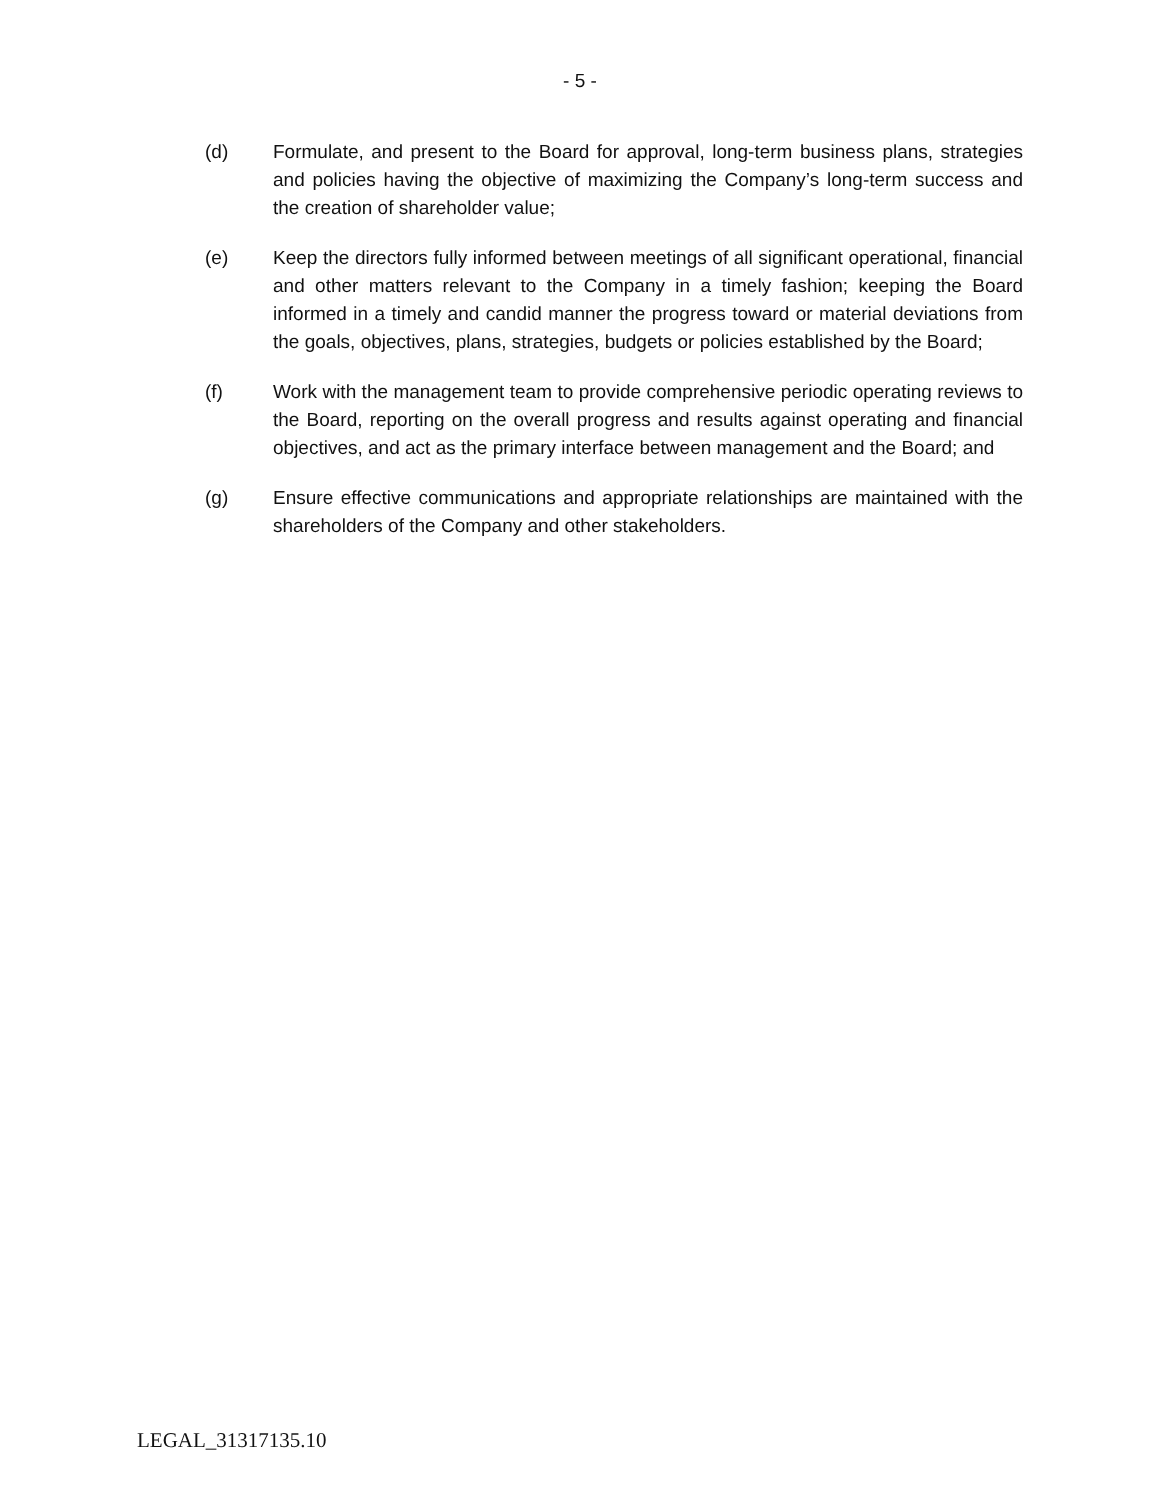- 5 -
(d) Formulate, and present to the Board for approval, long-term business plans, strategies and policies having the objective of maximizing the Company’s long-term success and the creation of shareholder value;
(e) Keep the directors fully informed between meetings of all significant operational, financial and other matters relevant to the Company in a timely fashion; keeping the Board informed in a timely and candid manner the progress toward or material deviations from the goals, objectives, plans, strategies, budgets or policies established by the Board;
(f) Work with the management team to provide comprehensive periodic operating reviews to the Board, reporting on the overall progress and results against operating and financial objectives, and act as the primary interface between management and the Board; and
(g) Ensure effective communications and appropriate relationships are maintained with the shareholders of the Company and other stakeholders.
LEGAL_31317135.10